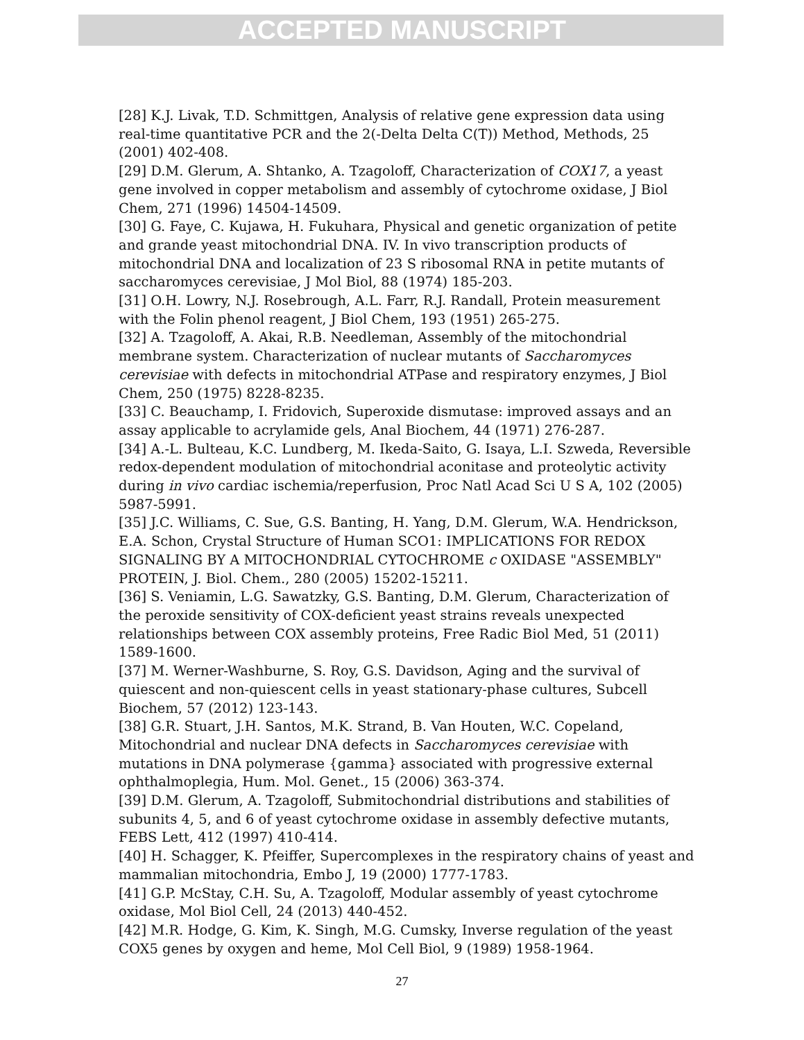ACCEPTED MANUSCRIPT
[28] K.J. Livak, T.D. Schmittgen, Analysis of relative gene expression data using real-time quantitative PCR and the 2(-Delta Delta C(T)) Method, Methods, 25 (2001) 402-408.
[29] D.M. Glerum, A. Shtanko, A. Tzagoloff, Characterization of COX17, a yeast gene involved in copper metabolism and assembly of cytochrome oxidase, J Biol Chem, 271 (1996) 14504-14509.
[30] G. Faye, C. Kujawa, H. Fukuhara, Physical and genetic organization of petite and grande yeast mitochondrial DNA. IV. In vivo transcription products of mitochondrial DNA and localization of 23 S ribosomal RNA in petite mutants of saccharomyces cerevisiae, J Mol Biol, 88 (1974) 185-203.
[31] O.H. Lowry, N.J. Rosebrough, A.L. Farr, R.J. Randall, Protein measurement with the Folin phenol reagent, J Biol Chem, 193 (1951) 265-275.
[32] A. Tzagoloff, A. Akai, R.B. Needleman, Assembly of the mitochondrial membrane system. Characterization of nuclear mutants of Saccharomyces cerevisiae with defects in mitochondrial ATPase and respiratory enzymes, J Biol Chem, 250 (1975) 8228-8235.
[33] C. Beauchamp, I. Fridovich, Superoxide dismutase: improved assays and an assay applicable to acrylamide gels, Anal Biochem, 44 (1971) 276-287.
[34] A.-L. Bulteau, K.C. Lundberg, M. Ikeda-Saito, G. Isaya, L.I. Szweda, Reversible redox-dependent modulation of mitochondrial aconitase and proteolytic activity during in vivo cardiac ischemia/reperfusion, Proc Natl Acad Sci U S A, 102 (2005) 5987-5991.
[35] J.C. Williams, C. Sue, G.S. Banting, H. Yang, D.M. Glerum, W.A. Hendrickson, E.A. Schon, Crystal Structure of Human SCO1: IMPLICATIONS FOR REDOX SIGNALING BY A MITOCHONDRIAL CYTOCHROME c OXIDASE "ASSEMBLY" PROTEIN, J. Biol. Chem., 280 (2005) 15202-15211.
[36] S. Veniamin, L.G. Sawatzky, G.S. Banting, D.M. Glerum, Characterization of the peroxide sensitivity of COX-deficient yeast strains reveals unexpected relationships between COX assembly proteins, Free Radic Biol Med, 51 (2011) 1589-1600.
[37] M. Werner-Washburne, S. Roy, G.S. Davidson, Aging and the survival of quiescent and non-quiescent cells in yeast stationary-phase cultures, Subcell Biochem, 57 (2012) 123-143.
[38] G.R. Stuart, J.H. Santos, M.K. Strand, B. Van Houten, W.C. Copeland, Mitochondrial and nuclear DNA defects in Saccharomyces cerevisiae with mutations in DNA polymerase {gamma} associated with progressive external ophthalmoplegia, Hum. Mol. Genet., 15 (2006) 363-374.
[39] D.M. Glerum, A. Tzagoloff, Submitochondrial distributions and stabilities of subunits 4, 5, and 6 of yeast cytochrome oxidase in assembly defective mutants, FEBS Lett, 412 (1997) 410-414.
[40] H. Schagger, K. Pfeiffer, Supercomplexes in the respiratory chains of yeast and mammalian mitochondria, Embo J, 19 (2000) 1777-1783.
[41] G.P. McStay, C.H. Su, A. Tzagoloff, Modular assembly of yeast cytochrome oxidase, Mol Biol Cell, 24 (2013) 440-452.
[42] M.R. Hodge, G. Kim, K. Singh, M.G. Cumsky, Inverse regulation of the yeast COX5 genes by oxygen and heme, Mol Cell Biol, 9 (1989) 1958-1964.
27